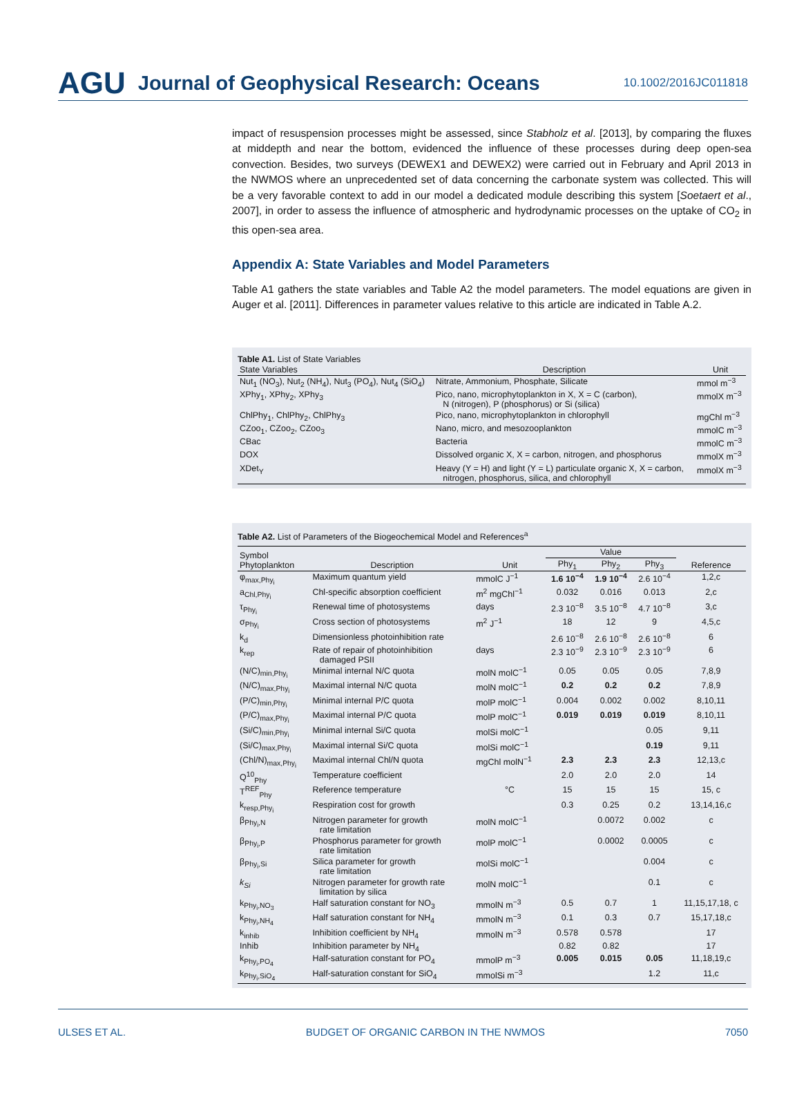AGU Journal of Geophysical Research: Oceans 10.1002/2016JC011818
impact of resuspension processes might be assessed, since Stabholz et al. [2013], by comparing the fluxes at middepth and near the bottom, evidenced the influence of these processes during deep open-sea convection. Besides, two surveys (DEWEX1 and DEWEX2) were carried out in February and April 2013 in the NWMOS where an unprecedented set of data concerning the carbonate system was collected. This will be a very favorable context to add in our model a dedicated module describing this system [Soetaert et al., 2007], in order to assess the influence of atmospheric and hydrodynamic processes on the uptake of CO<sub>2</sub> in this open-sea area.
Appendix A: State Variables and Model Parameters
Table A1 gathers the state variables and Table A2 the model parameters. The model equations are given in Auger et al. [2011]. Differences in parameter values relative to this article are indicated in Table A.2.
Table A1. List of State Variables
| State Variables | Description | Unit |
| --- | --- | --- |
| Nut<sub>1</sub> (NO<sub>3</sub>), Nut<sub>2</sub> (NH<sub>4</sub>), Nut<sub>3</sub> (PO<sub>4</sub>), Nut<sub>4</sub> (SiO<sub>4</sub>) | Nitrate, Ammonium, Phosphate, Silicate | mmol m<sup>−3</sup> |
| XPhy<sub>1</sub>, XPhy<sub>2</sub>, XPhy<sub>3</sub> | Pico, nano, microphytoplankton in X, X = C (carbon), N (nitrogen), P (phosphorus) or Si (silica) | mmolX m<sup>−3</sup> |
| ChlPhy<sub>1</sub>, ChlPhy<sub>2</sub>, ChlPhy<sub>3</sub> | Pico, nano, microphytoplankton in chlorophyll | mgChl m<sup>−3</sup> |
| CZoo<sub>1</sub>, CZoo<sub>2</sub>, CZoo<sub>3</sub> | Nano, micro, and mesozooplankton | mmolC m<sup>−3</sup> |
| CBac | Bacteria | mmolC m<sup>−3</sup> |
| DOX | Dissolved organic X, X = carbon, nitrogen, and phosphorus | mmolX m<sup>−3</sup> |
| XDet<sub>Y</sub> | Heavy (Y = H) and light (Y = L) particulate organic X, X = carbon, nitrogen, phosphorus, silica, and chlorophyll | mmolX m<sup>−3</sup> |
Table A2. List of Parameters of the Biogeochemical Model and References<sup>a</sup>
| Symbol Phytoplankton | Description | Unit | Value | | | Reference |
| | | | Phy<sub>1</sub> | Phy<sub>2</sub> | Phy<sub>3</sub> | |
| φ<sub>max,Phy<sub>i</sub></sub> | Maximum quantum yield | mmolC J<sup>−1</sup> | 1.6 10<sup>−4</sup> | 1.9 10<sup>−4</sup> | 2.6 10<sup>−4</sup> | 1,2,c |
| a<sub>Chl,Phy<sub>i</sub></sub> | Chl-specific absorption coefficient | m<sup>2</sup> mgChl<sup>−1</sup> | 0.032 | 0.016 | 0.013 | 2,c |
| τ<sub>Phy<sub>i</sub></sub> | Renewal time of photosystems | days | 2.3 10<sup>−8</sup> | 3.5 10<sup>−8</sup> | 4.7 10<sup>−8</sup> | 3,c |
| σ<sub>Phy<sub>i</sub></sub> | Cross section of photosystems | m<sup>2</sup> J<sup>−1</sup> | 18 | 12 | 9 | 4,5,c |
| k<sub>d</sub> | Dimensionless photoinhibition rate | | 2.6 10<sup>−8</sup> | 2.6 10<sup>−8</sup> | 2.6 10<sup>−8</sup> | 6 |
| k<sub>rep</sub> | Rate of repair of photoinhibition damaged PSII | days | 2.3 10<sup>−9</sup> | 2.3 10<sup>−9</sup> | 2.3 10<sup>−9</sup> | 6 |
| (N/C)<sub>min,Phy<sub>i</sub></sub> | Minimal internal N/C quota | molN molC<sup>−1</sup> | 0.05 | 0.05 | 0.05 | 7,8,9 |
| (N/C)<sub>max,Phy<sub>i</sub></sub> | Maximal internal N/C quota | molN molC<sup>−1</sup> | 0.2 | 0.2 | 0.2 | 7,8,9 |
| (P/C)<sub>min,Phy<sub>i</sub></sub> | Minimal internal P/C quota | molP molC<sup>−1</sup> | 0.004 | 0.002 | 0.002 | 8,10,11 |
| (P/C)<sub>max,Phy<sub>i</sub></sub> | Maximal internal P/C quota | molP molC<sup>−1</sup> | 0.019 | 0.019 | 0.019 | 8,10,11 |
| (Si/C)<sub>min,Phy<sub>i</sub></sub> | Minimal internal Si/C quota | molSi molC<sup>−1</sup> | | | 0.05 | 9,11 |
| (Si/C)<sub>max,Phy<sub>i</sub></sub> | Maximal internal Si/C quota | molSi molC<sup>−1</sup> | | | 0.19 | 9,11 |
| (Chl/N)<sub>max,Phy<sub>i</sub></sub> | Maximal internal Chl/N quota | mgChl molN<sup>−1</sup> | 2.3 | 2.3 | 2.3 | 12,13,c |
| Q<sup>10</sup><sub>Phy</sub> | Temperature coefficient | | 2.0 | 2.0 | 2.0 | 14 |
| T<sup>REF</sup><sub>Phy</sub> | Reference temperature | °C | 15 | 15 | 15 | 15, c |
| k<sub>resp,Phy<sub>i</sub></sub> | Respiration cost for growth | | 0.3 | 0.25 | 0.2 | 13,14,16,c |
| β<sub>Phy<sub>i</sub>,N</sub> | Nitrogen parameter for growth rate limitation | molN molC<sup>−1</sup> | | 0.0072 | 0.002 | c |
| β<sub>Phy<sub>i</sub>,P</sub> | Phosphorus parameter for growth rate limitation | molP molC<sup>−1</sup> | | 0.0002 | 0.0005 | c |
| β<sub>Phy<sub>i</sub>,Si</sub> | Silica parameter for growth rate limitation | molSi molC<sup>−1</sup> | | | 0.004 | c |
| k<sub>Si</sub> | Nitrogen parameter for growth rate limitation by silica | molN molC<sup>−1</sup> | | | 0.1 | c |
| k<sub>Phy<sub>i</sub>,NO<sub>3</sub></sub> | Half saturation constant for NO<sub>3</sub> | mmolN m<sup>−3</sup> | 0.5 | 0.7 | 1 | 11,15,17,18, c |
| k<sub>Phy<sub>i</sub>,NH<sub>4</sub></sub> | Half saturation constant for NH<sub>4</sub> | mmolN m<sup>−3</sup> | 0.1 | 0.3 | 0.7 | 15,17,18,c |
| k<sub>inhib</sub> | Inhibition coefficient by NH<sub>4</sub> | mmolN m<sup>−3</sup> | 0.578 | 0.578 | | 17 |
| Inhib | Inhibition parameter by NH<sub>4</sub> | | 0.82 | 0.82 | | 17 |
| k<sub>Phy<sub>i</sub>,PO<sub>4</sub></sub> | Half-saturation constant for PO<sub>4</sub> | mmolP m<sup>−3</sup> | 0.005 | 0.015 | 0.05 | 11,18,19,c |
| k<sub>Phy<sub>i</sub>,SiO<sub>4</sub></sub> | Half-saturation constant for SiO<sub>4</sub> | mmolSi m<sup>−3</sup> | | | 1.2 | 11,c |
ULSES ET AL. BUDGET OF ORGANIC CARBON IN THE NWMOS 7050